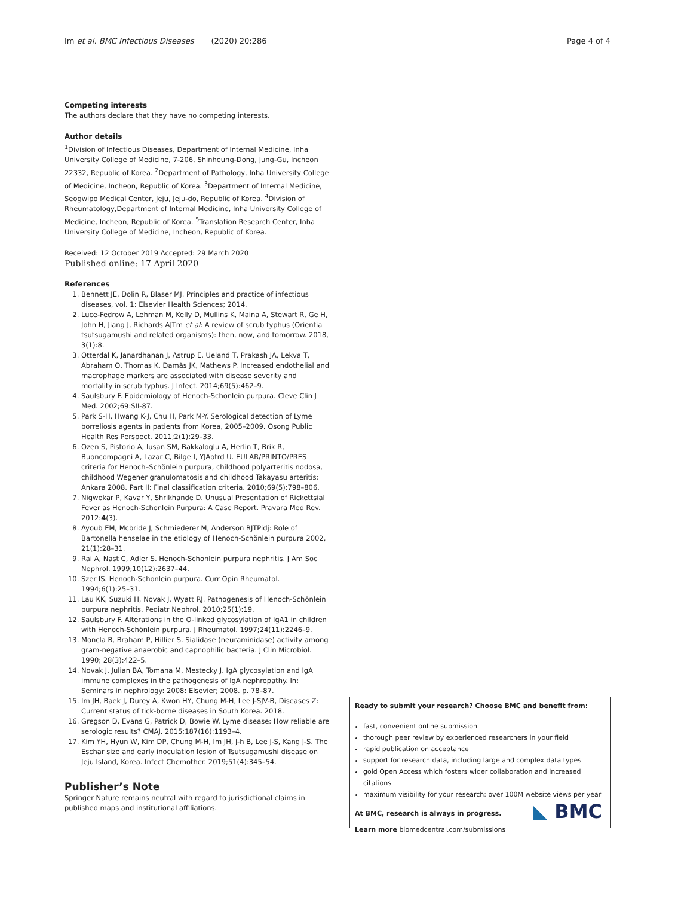Im et al. BMC Infectious Diseases (2020) 20:286 Page 4 of 4
Competing interests
The authors declare that they have no competing interests.
Author details
<sup>1</sup> Division of Infectious Diseases, Department of Internal Medicine, Inha University College of Medicine, 7-206, Shinheung-Dong, Jung-Gu, Incheon 22332, Republic of Korea. <sup>2</sup>Department of Pathology, Inha University College of Medicine, Incheon, Republic of Korea. <sup>3</sup>Department of Internal Medicine, Seogwipo Medical Center, Jeju, Jeju-do, Republic of Korea. <sup>4</sup>Division of Rheumatology,Department of Internal Medicine, Inha University College of Medicine, Incheon, Republic of Korea. <sup>5</sup>Translation Research Center, Inha University College of Medicine, Incheon, Republic of Korea.
Received: 12 October 2019 Accepted: 29 March 2020
Published online: 17 April 2020
References
1. Bennett JE, Dolin R, Blaser MJ. Principles and practice of infectious diseases, vol. 1: Elsevier Health Sciences; 2014.
2. Luce-Fedrow A, Lehman M, Kelly D, Mullins K, Maina A, Stewart R, Ge H, John H, Jiang J, Richards AJTm et al: A review of scrub typhus (Orientia tsutsugamushi and related organisms): then, now, and tomorrow. 2018, 3(1):8.
3. Otterdal K, Janardhanan J, Astrup E, Ueland T, Prakash JA, Lekva T, Abraham O, Thomas K, Damås JK, Mathews P. Increased endothelial and macrophage markers are associated with disease severity and mortality in scrub typhus. J Infect. 2014;69(5):462–9.
4. Saulsbury F. Epidemiology of Henoch-Schonlein purpura. Cleve Clin J Med. 2002;69:SII-87.
5. Park S-H, Hwang K-J, Chu H, Park M-Y. Serological detection of Lyme borreliosis agents in patients from Korea, 2005–2009. Osong Public Health Res Perspect. 2011;2(1):29–33.
6. Ozen S, Pistorio A, Iusan SM, Bakkaloglu A, Herlin T, Brik R, Buoncompagni A, Lazar C, Bilge I, YJAotrd U. EULAR/PRINTO/PRES criteria for Henoch–Schönlein purpura, childhood polyarteritis nodosa, childhood Wegener granulomatosis and childhood Takayasu arteritis: Ankara 2008. Part II: Final classification criteria. 2010;69(5):798–806.
7. Nigwekar P, Kavar Y, Shrikhande D. Unusual Presentation of Rickettsial Fever as Henoch-Schonlein Purpura: A Case Report. Pravara Med Rev. 2012:4(3).
8. Ayoub EM, Mcbride J, Schmiederer M, Anderson BJTPidj: Role of Bartonella henselae in the etiology of Henoch-Schönlein purpura 2002, 21(1):28–31.
9. Rai A, Nast C, Adler S. Henoch-Schonlein purpura nephritis. J Am Soc Nephrol. 1999;10(12):2637–44.
10. Szer IS. Henoch-Schonlein purpura. Curr Opin Rheumatol. 1994;6(1):25–31.
11. Lau KK, Suzuki H, Novak J, Wyatt RJ. Pathogenesis of Henoch-Schönlein purpura nephritis. Pediatr Nephrol. 2010;25(1):19.
12. Saulsbury F. Alterations in the O-linked glycosylation of IgA1 in children with Henoch-Schönlein purpura. J Rheumatol. 1997;24(11):2246–9.
13. Moncla B, Braham P, Hillier S. Sialidase (neuraminidase) activity among gram-negative anaerobic and capnophilic bacteria. J Clin Microbiol. 1990; 28(3):422–5.
14. Novak J, Julian BA, Tomana M, Mestecky J. IgA glycosylation and IgA immune complexes in the pathogenesis of IgA nephropathy. In: Seminars in nephrology: 2008: Elsevier; 2008. p. 78–87.
15. Im JH, Baek J, Durey A, Kwon HY, Chung M-H, Lee J-SJV-B, Diseases Z: Current status of tick-borne diseases in South Korea. 2018.
16. Gregson D, Evans G, Patrick D, Bowie W. Lyme disease: How reliable are serologic results? CMAJ. 2015;187(16):1193–4.
17. Kim YH, Hyun W, Kim DP, Chung M-H, Im JH, J-h B, Lee J-S, Kang J-S. The Eschar size and early inoculation lesion of Tsutsugamushi disease on Jeju Island, Korea. Infect Chemother. 2019;51(4):345–54.
Publisher’s Note
Springer Nature remains neutral with regard to jurisdictional claims in published maps and institutional affiliations.
Ready to submit your research? Choose BMC and benefit from:
fast, convenient online submission
thorough peer review by experienced researchers in your field
rapid publication on acceptance
support for research data, including large and complex data types
gold Open Access which fosters wider collaboration and increased citations
maximum visibility for your research: over 100M website views per year
At BMC, research is always in progress.
Learn more biomedcentral.com/submissions
◣ BMC